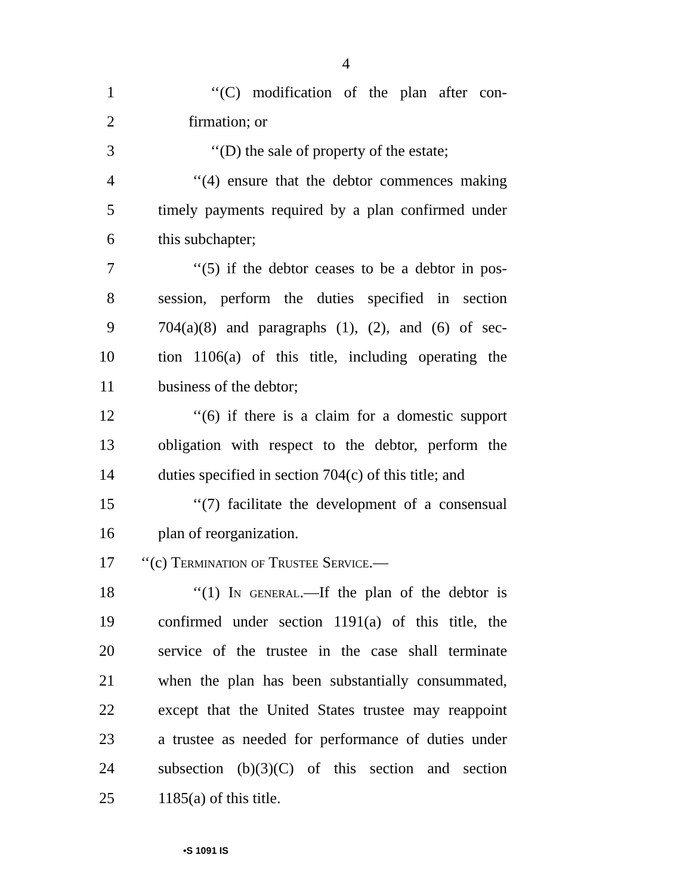4
1 ‘‘(C) modification of the plan after con-
2 firmation; or
3 ‘‘(D) the sale of property of the estate;
4 ‘‘(4) ensure that the debtor commences making
5 timely payments required by a plan confirmed under
6 this subchapter;
7 ‘‘(5) if the debtor ceases to be a debtor in pos-
8 session, perform the duties specified in section
9 704(a)(8) and paragraphs (1), (2), and (6) of sec-
10 tion 1106(a) of this title, including operating the
11 business of the debtor;
12 ‘‘(6) if there is a claim for a domestic support
13 obligation with respect to the debtor, perform the
14 duties specified in section 704(c) of this title; and
15 ‘‘(7) facilitate the development of a consensual
16 plan of reorganization.
17 ‘‘(c) Termination of Trustee Service.—
18 ‘‘(1) In general.—If the plan of the debtor is
19 confirmed under section 1191(a) of this title, the
20 service of the trustee in the case shall terminate
21 when the plan has been substantially consummated,
22 except that the United States trustee may reappoint
23 a trustee as needed for performance of duties under
24 subsection (b)(3)(C) of this section and section
25 1185(a) of this title.
•S 1091 IS